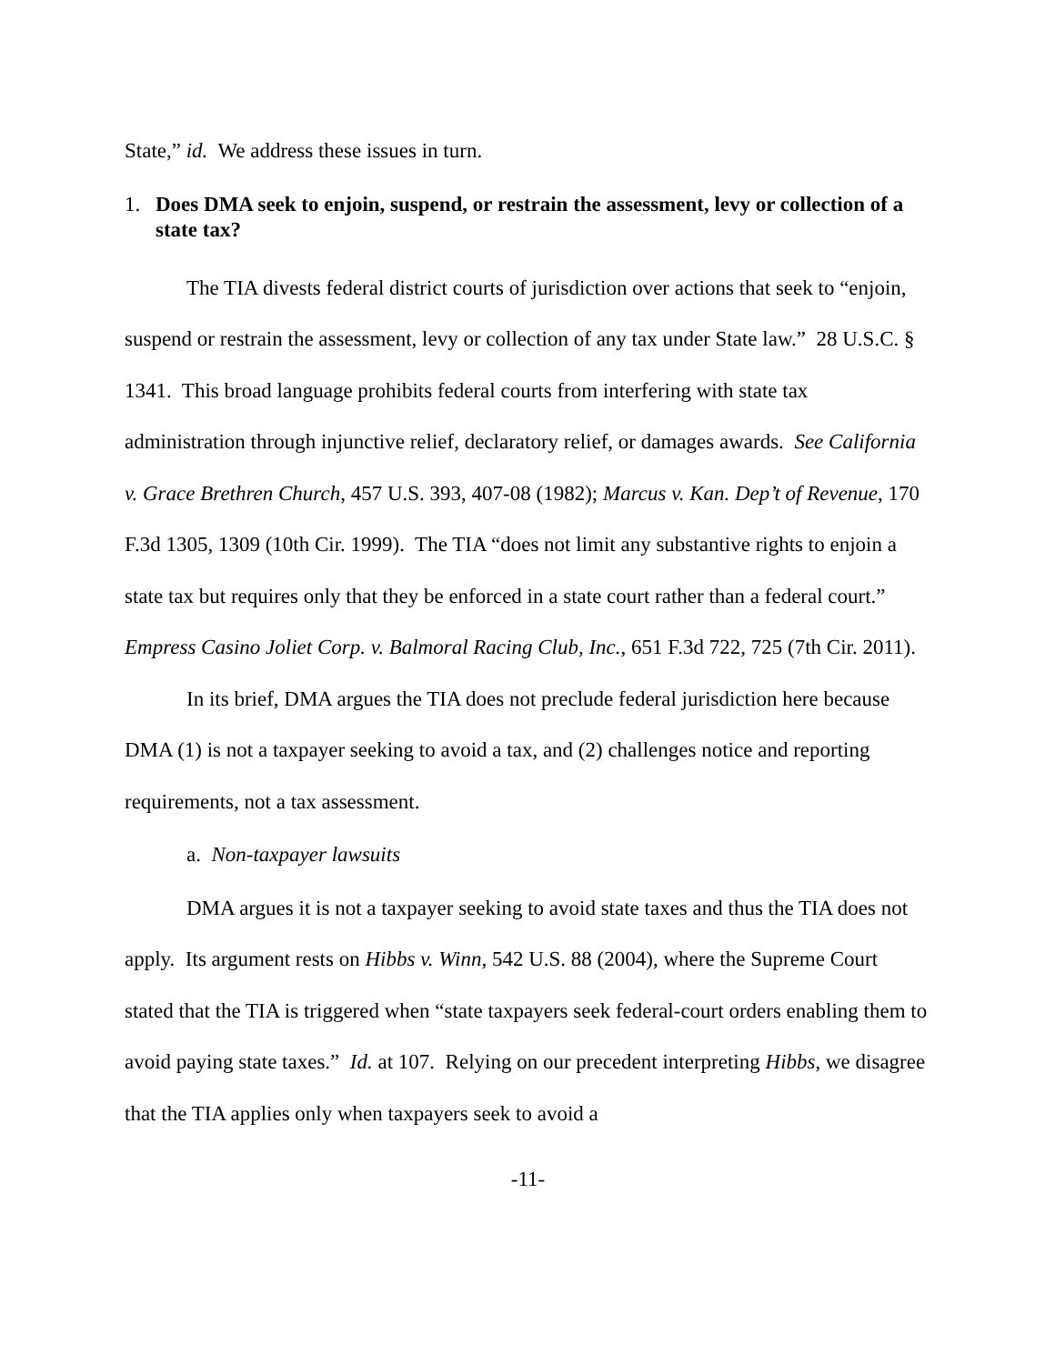State,” id. We address these issues in turn.
1. Does DMA seek to enjoin, suspend, or restrain the assessment, levy or collection of a state tax?
The TIA divests federal district courts of jurisdiction over actions that seek to “enjoin, suspend or restrain the assessment, levy or collection of any tax under State law.” 28 U.S.C. § 1341. This broad language prohibits federal courts from interfering with state tax administration through injunctive relief, declaratory relief, or damages awards. See California v. Grace Brethren Church, 457 U.S. 393, 407-08 (1982); Marcus v. Kan. Dep’t of Revenue, 170 F.3d 1305, 1309 (10th Cir. 1999). The TIA “does not limit any substantive rights to enjoin a state tax but requires only that they be enforced in a state court rather than a federal court.” Empress Casino Joliet Corp. v. Balmoral Racing Club, Inc., 651 F.3d 722, 725 (7th Cir. 2011).
In its brief, DMA argues the TIA does not preclude federal jurisdiction here because DMA (1) is not a taxpayer seeking to avoid a tax, and (2) challenges notice and reporting requirements, not a tax assessment.
a. Non-taxpayer lawsuits
DMA argues it is not a taxpayer seeking to avoid state taxes and thus the TIA does not apply. Its argument rests on Hibbs v. Winn, 542 U.S. 88 (2004), where the Supreme Court stated that the TIA is triggered when “state taxpayers seek federal-court orders enabling them to avoid paying state taxes.” Id. at 107. Relying on our precedent interpreting Hibbs, we disagree that the TIA applies only when taxpayers seek to avoid a
-11-